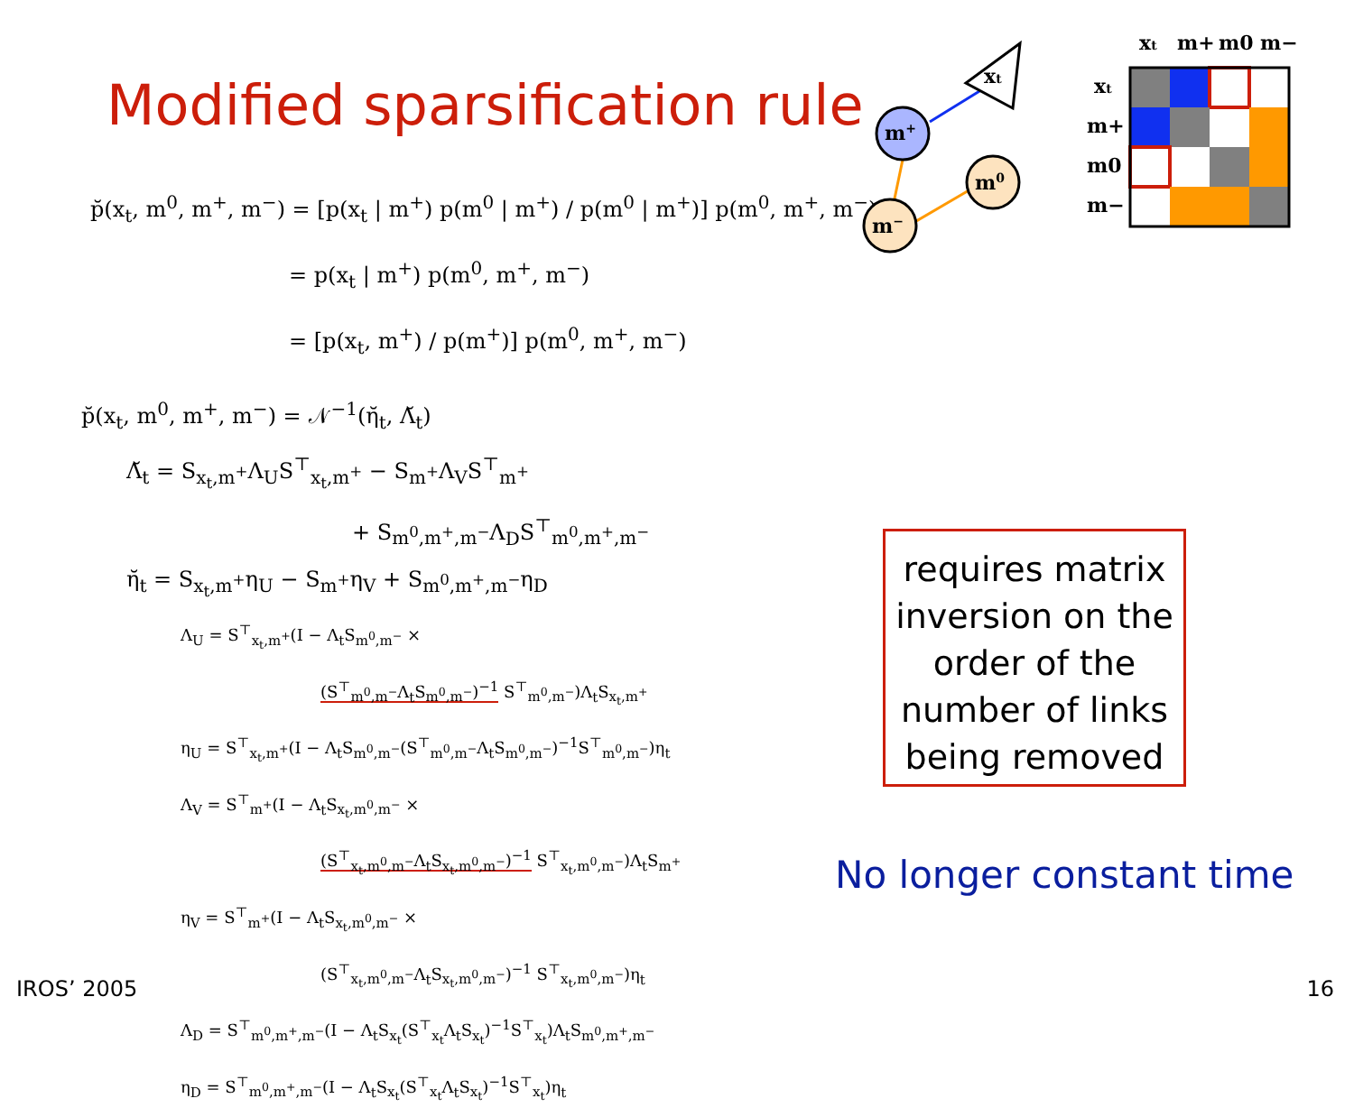Modified sparsification rule
p̆(x<sub>t</sub>, m<sup>0</sup>, m<sup>+</sup>, m<sup>−</sup>) = [p(x<sub>t</sub> | m<sup>+</sup>) p(m<sup>0</sup> | m<sup>+</sup>) / p(m<sup>0</sup> | m<sup>+</sup>)] p(m<sup>0</sup>, m<sup>+</sup>, m<sup>−</sup>)
= p(x<sub>t</sub> | m<sup>+</sup>) p(m<sup>0</sup>, m<sup>+</sup>, m<sup>−</sup>)
= [p(x<sub>t</sub>, m<sup>+</sup>) / p(m<sup>+</sup>)] p(m<sup>0</sup>, m<sup>+</sup>, m<sup>−</sup>)
p̆(x<sub>t</sub>, m<sup>0</sup>, m<sup>+</sup>, m<sup>−</sup>) = 𝒩<sup>−1</sup>(η̆<sub>t</sub>, Λ̆<sub>t</sub>)
Λ̆<sub>t</sub> = S<sub>x<sub>t</sub>,m<sup>+</sup></sub>Λ<sub>U</sub>S<sup>⊤</sup><sub>x<sub>t</sub>,m<sup>+</sup></sub> − S<sub>m<sup>+</sup></sub>Λ<sub>V</sub>S<sup>⊤</sup><sub>m<sup>+</sup></sub>
+ S<sub>m<sup>0</sup>,m<sup>+</sup>,m<sup>−</sup></sub>Λ<sub>D</sub>S<sup>⊤</sup><sub>m<sup>0</sup>,m<sup>+</sup>,m<sup>−</sup></sub>
η̆<sub>t</sub> = S<sub>x<sub>t</sub>,m<sup>+</sup></sub>η<sub>U</sub> − S<sub>m<sup>+</sup></sub>η<sub>V</sub> + S<sub>m<sup>0</sup>,m<sup>+</sup>,m<sup>−</sup></sub>η<sub>D</sub>
Λ<sub>U</sub> = S<sup>⊤</sup><sub>x<sub>t</sub>,m<sup>+</sup></sub>(I − Λ<sub>t</sub>S<sub>m<sup>0</sup>,m<sup>−</sup></sub> ×
(S<sup>⊤</sup><sub>m<sup>0</sup>,m<sup>−</sup></sub>Λ<sub>t</sub>S<sub>m<sup>0</sup>,m<sup>−</sup></sub>)<sup>−1</sup> S<sup>⊤</sup><sub>m<sup>0</sup>,m<sup>−</sup></sub>)Λ<sub>t</sub>S<sub>x<sub>t</sub>,m<sup>+</sup></sub>
η<sub>U</sub> = S<sup>⊤</sup><sub>x<sub>t</sub>,m<sup>+</sup></sub>(I − Λ<sub>t</sub>S<sub>m<sup>0</sup>,m<sup>−</sup></sub>(S<sup>⊤</sup><sub>m<sup>0</sup>,m<sup>−</sup></sub>Λ<sub>t</sub>S<sub>m<sup>0</sup>,m<sup>−</sup></sub>)<sup>−1</sup>S<sup>⊤</sup><sub>m<sup>0</sup>,m<sup>−</sup></sub>)η<sub>t</sub>
Λ<sub>V</sub> = S<sup>⊤</sup><sub>m<sup>+</sup></sub>(I − Λ<sub>t</sub>S<sub>x<sub>t</sub>,m<sup>0</sup>,m<sup>−</sup></sub> ×
(S<sup>⊤</sup><sub>x<sub>t</sub>,m<sup>0</sup>,m<sup>−</sup></sub>Λ<sub>t</sub>S<sub>x<sub>t</sub>,m<sup>0</sup>,m<sup>−</sup></sub>)<sup>−1</sup> S<sup>⊤</sup><sub>x<sub>t</sub>,m<sup>0</sup>,m<sup>−</sup></sub>)Λ<sub>t</sub>S<sub>m<sup>+</sup></sub>
η<sub>V</sub> = S<sup>⊤</sup><sub>m<sup>+</sup></sub>(I − Λ<sub>t</sub>S<sub>x<sub>t</sub>,m<sup>0</sup>,m<sup>−</sup></sub> ×
(S<sup>⊤</sup><sub>x<sub>t</sub>,m<sup>0</sup>,m<sup>−</sup></sub>Λ<sub>t</sub>S<sub>x<sub>t</sub>,m<sup>0</sup>,m<sup>−</sup></sub>)<sup>−1</sup> S<sup>⊤</sup><sub>x<sub>t</sub>,m<sup>0</sup>,m<sup>−</sup></sub>)η<sub>t</sub>
Λ<sub>D</sub> = S<sup>⊤</sup><sub>m<sup>0</sup>,m<sup>+</sup>,m<sup>−</sup></sub>(I − Λ<sub>t</sub>S<sub>x<sub>t</sub></sub>(S<sup>⊤</sup><sub>x<sub>t</sub></sub>Λ<sub>t</sub>S<sub>x<sub>t</sub></sub>)<sup>−1</sup>S<sup>⊤</sup><sub>x<sub>t</sub></sub>)Λ<sub>t</sub>S<sub>m<sup>0</sup>,m<sup>+</sup>,m<sup>−</sup></sub>
η<sub>D</sub> = S<sup>⊤</sup><sub>m<sup>0</sup>,m<sup>+</sup>,m<sup>−</sup></sub>(I − Λ<sub>t</sub>S<sub>x<sub>t</sub></sub>(S<sup>⊤</sup><sub>x<sub>t</sub></sub>Λ<sub>t</sub>S<sub>x<sub>t</sub></sub>)<sup>−1</sup>S<sup>⊤</sup><sub>x<sub>t</sub></sub>)η<sub>t</sub>
xt
m+
m0
m−
xt
m+
m0
m−
xt
m+
m0
m−
requires matrix inversion on the order of the number of links being removed
No longer constant time
IROS’ 2005 16